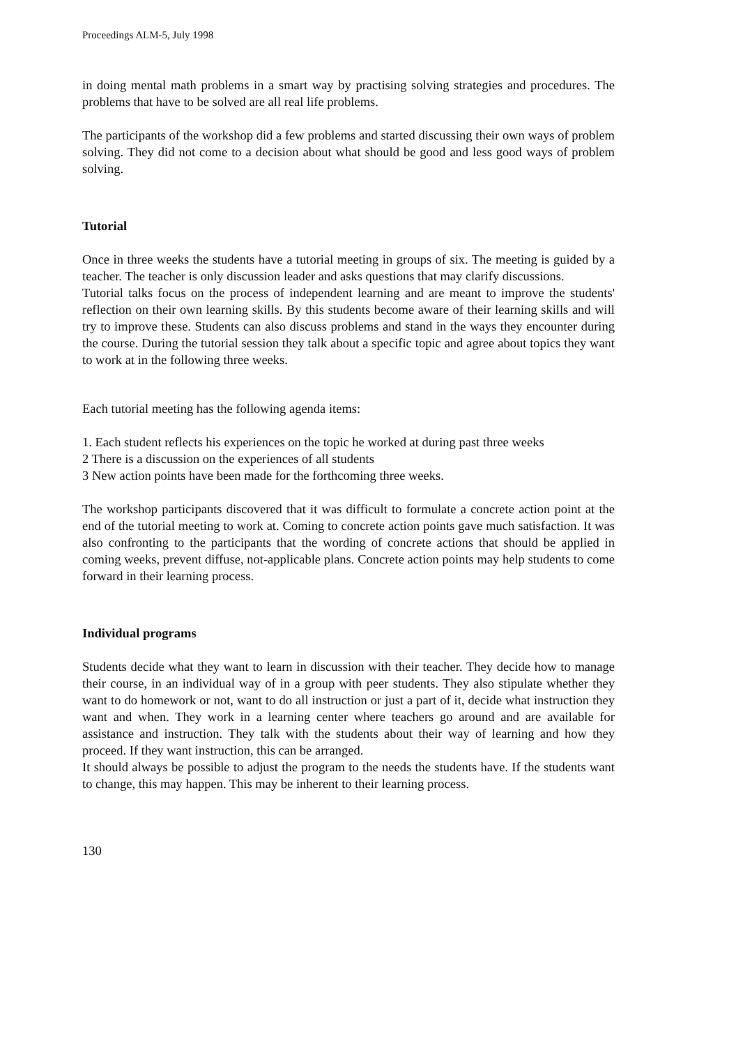Proceedings ALM-5, July 1998
in doing mental math problems in a smart way by practising solving strategies and procedures. The problems that have to be solved are all real life problems.
The participants of the workshop did a few problems and started discussing their own ways of problem solving. They did not come to a decision about what should be good and less good ways of problem solving.
Tutorial
Once in three weeks the students have a tutorial meeting in groups of six. The meeting is guided by a teacher. The teacher is only discussion leader and asks questions that may clarify discussions.
Tutorial talks focus on the process of independent learning and are meant to improve the students' reflection on their own learning skills. By this students become aware of their learning skills and will try to improve these. Students can also discuss problems and stand in the ways they encounter during the course. During the tutorial session they talk about a specific topic and agree about topics they want to work at in the following three weeks.
Each tutorial meeting has the following agenda items:
1. Each student reflects his experiences on the topic he worked at during past three weeks
2 There is a discussion on the experiences of all students
3 New action points have been made for the forthcoming three weeks.
The workshop participants discovered that it was difficult to formulate a concrete action point at the end of the tutorial meeting to work at. Coming to concrete action points gave much satisfaction. It was also confronting to the participants that the wording of concrete actions that should be applied in coming weeks, prevent diffuse, not-applicable plans. Concrete action points may help students to come forward in their learning process.
Individual programs
Students decide what they want to learn in discussion with their teacher. They decide how to manage their course, in an individual way of in a group with peer students. They also stipulate whether they want to do homework or not, want to do all instruction or just a part of it, decide what instruction they want and when. They work in a learning center where teachers go around and are available for assistance and instruction. They talk with the students about their way of learning and how they proceed. If they want instruction, this can be arranged.
It should always be possible to adjust the program to the needs the students have. If the students want to change, this may happen. This may be inherent to their learning process.
130